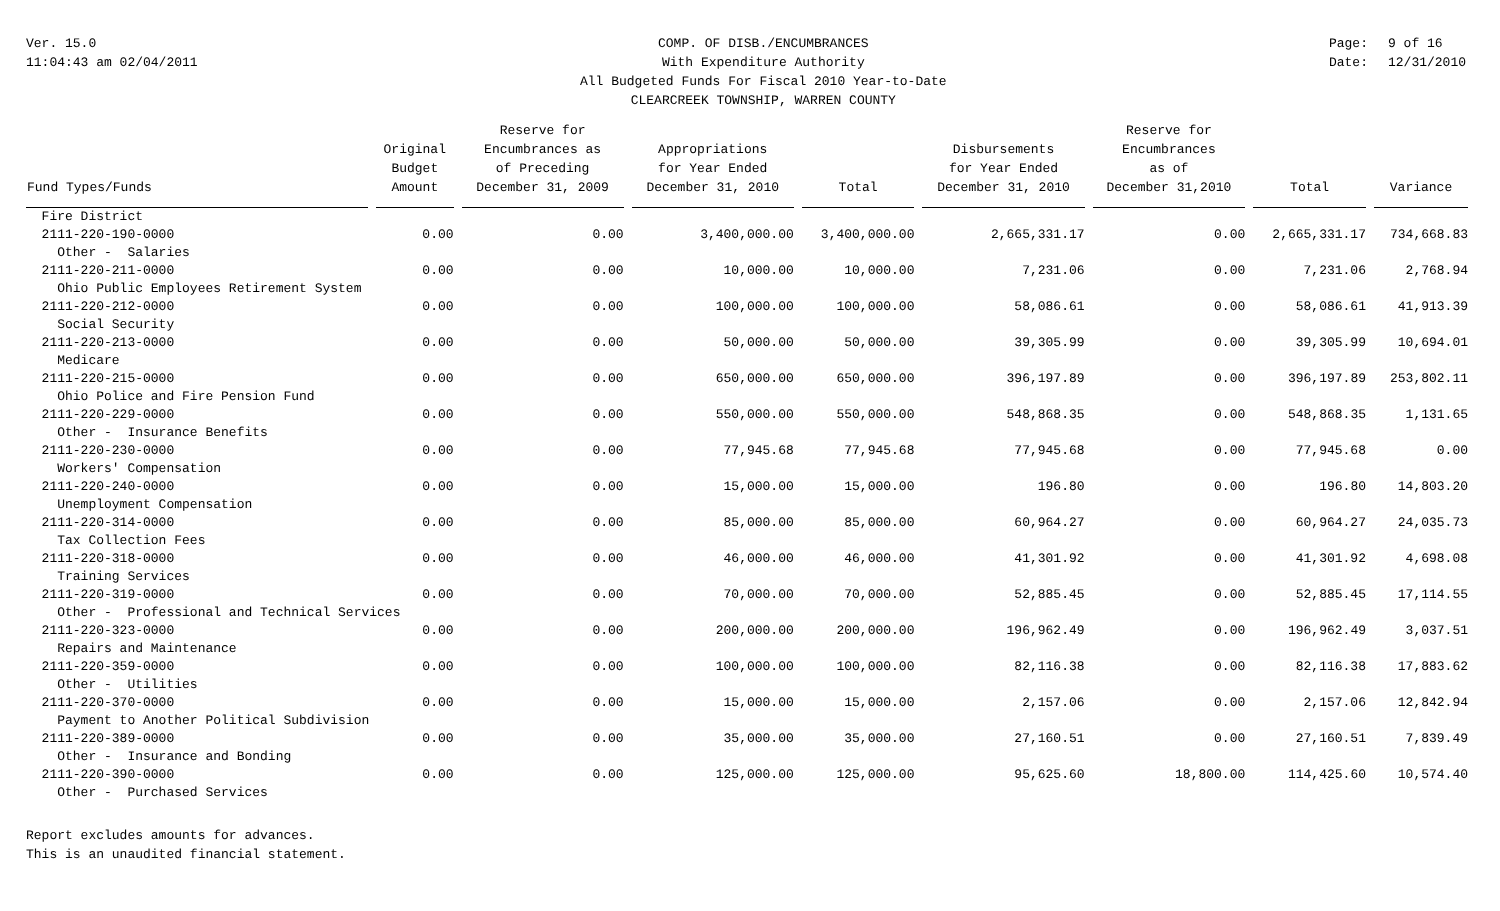Ver. 15.0
11:04:43 am 02/04/2011
COMP. OF DISB./ENCUMBRANCES
With Expenditure Authority
All Budgeted Funds For Fiscal 2010 Year-to-Date
CLEARCREEK TOWNSHIP, WARREN COUNTY
Page: 9 of 16
Date: 12/31/2010
| Fund Types/Funds | Original Budget Amount | Reserve for Encumbrances as of Preceding December 31, 2009 | Appropriations for Year Ended December 31, 2010 | Total | Disbursements for Year Ended December 31, 2010 | Reserve for Encumbrances as of December 31,2010 | Total | Variance |
| --- | --- | --- | --- | --- | --- | --- | --- | --- |
| Fire District | | | | | | | | |
| 2111-220-190-0000 | 0.00 | 0.00 | 3,400,000.00 | 3,400,000.00 | 2,665,331.17 | 0.00 | 2,665,331.17 | 734,668.83 |
| Other - Salaries | | | | | | | | |
| 2111-220-211-0000 | 0.00 | 0.00 | 10,000.00 | 10,000.00 | 7,231.06 | 0.00 | 7,231.06 | 2,768.94 |
| Ohio Public Employees Retirement System | | | | | | | | |
| 2111-220-212-0000 | 0.00 | 0.00 | 100,000.00 | 100,000.00 | 58,086.61 | 0.00 | 58,086.61 | 41,913.39 |
| Social Security | | | | | | | | |
| 2111-220-213-0000 | 0.00 | 0.00 | 50,000.00 | 50,000.00 | 39,305.99 | 0.00 | 39,305.99 | 10,694.01 |
| Medicare | | | | | | | | |
| 2111-220-215-0000 | 0.00 | 0.00 | 650,000.00 | 650,000.00 | 396,197.89 | 0.00 | 396,197.89 | 253,802.11 |
| Ohio Police and Fire Pension Fund | | | | | | | | |
| 2111-220-229-0000 | 0.00 | 0.00 | 550,000.00 | 550,000.00 | 548,868.35 | 0.00 | 548,868.35 | 1,131.65 |
| Other - Insurance Benefits | | | | | | | | |
| 2111-220-230-0000 | 0.00 | 0.00 | 77,945.68 | 77,945.68 | 77,945.68 | 0.00 | 77,945.68 | 0.00 |
| Workers' Compensation | | | | | | | | |
| 2111-220-240-0000 | 0.00 | 0.00 | 15,000.00 | 15,000.00 | 196.80 | 0.00 | 196.80 | 14,803.20 |
| Unemployment Compensation | | | | | | | | |
| 2111-220-314-0000 | 0.00 | 0.00 | 85,000.00 | 85,000.00 | 60,964.27 | 0.00 | 60,964.27 | 24,035.73 |
| Tax Collection Fees | | | | | | | | |
| 2111-220-318-0000 | 0.00 | 0.00 | 46,000.00 | 46,000.00 | 41,301.92 | 0.00 | 41,301.92 | 4,698.08 |
| Training Services | | | | | | | | |
| 2111-220-319-0000 | 0.00 | 0.00 | 70,000.00 | 70,000.00 | 52,885.45 | 0.00 | 52,885.45 | 17,114.55 |
| Other - Professional and Technical Services | | | | | | | | |
| 2111-220-323-0000 | 0.00 | 0.00 | 200,000.00 | 200,000.00 | 196,962.49 | 0.00 | 196,962.49 | 3,037.51 |
| Repairs and Maintenance | | | | | | | | |
| 2111-220-359-0000 | 0.00 | 0.00 | 100,000.00 | 100,000.00 | 82,116.38 | 0.00 | 82,116.38 | 17,883.62 |
| Other - Utilities | | | | | | | | |
| 2111-220-370-0000 | 0.00 | 0.00 | 15,000.00 | 15,000.00 | 2,157.06 | 0.00 | 2,157.06 | 12,842.94 |
| Payment to Another Political Subdivision | | | | | | | | |
| 2111-220-389-0000 | 0.00 | 0.00 | 35,000.00 | 35,000.00 | 27,160.51 | 0.00 | 27,160.51 | 7,839.49 |
| Other - Insurance and Bonding | | | | | | | | |
| 2111-220-390-0000 | 0.00 | 0.00 | 125,000.00 | 125,000.00 | 95,625.60 | 18,800.00 | 114,425.60 | 10,574.40 |
| Other - Purchased Services | | | | | | | | |
Report excludes amounts for advances.
This is an unaudited financial statement.